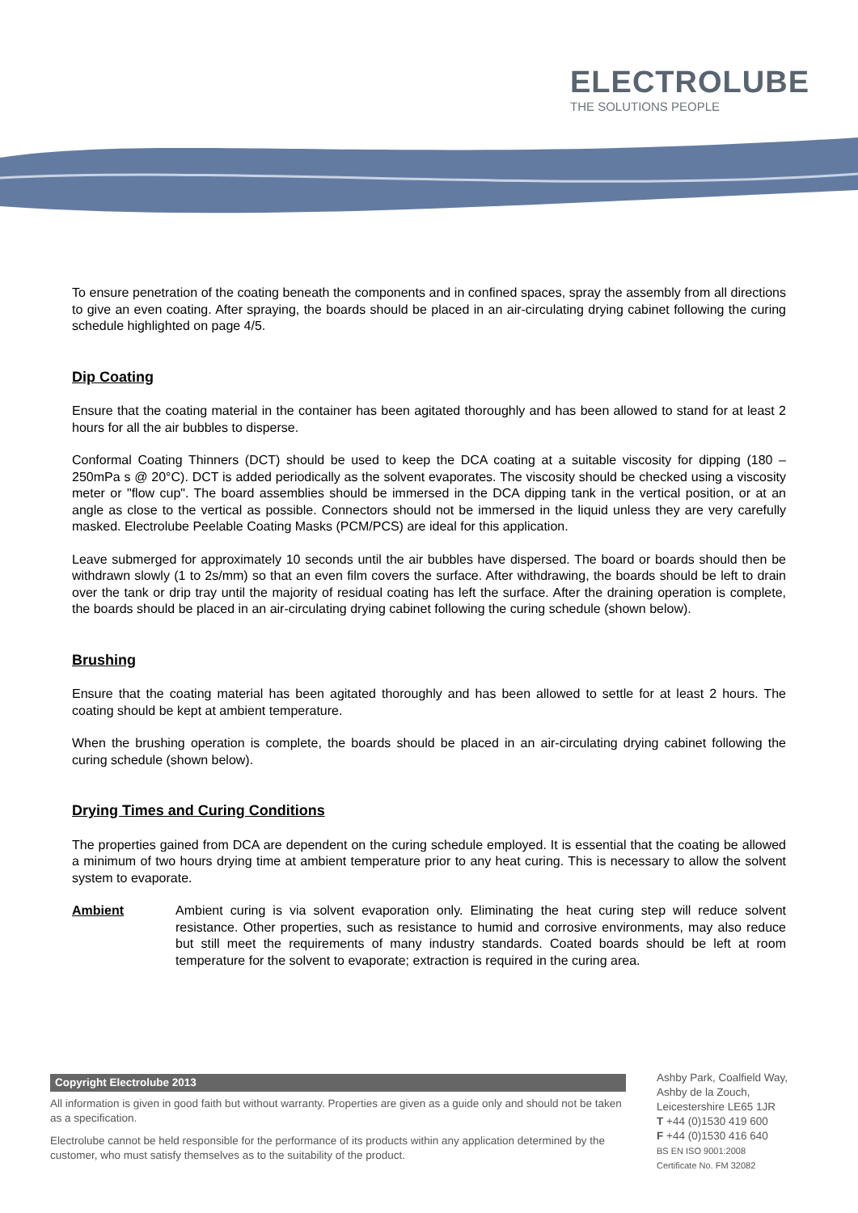ELECTROLUBE
THE SOLUTIONS PEOPLE
To ensure penetration of the coating beneath the components and in confined spaces, spray the assembly from all directions to give an even coating. After spraying, the boards should be placed in an air-circulating drying cabinet following the curing schedule highlighted on page 4/5.
Dip Coating
Ensure that the coating material in the container has been agitated thoroughly and has been allowed to stand for at least 2 hours for all the air bubbles to disperse.
Conformal Coating Thinners (DCT) should be used to keep the DCA coating at a suitable viscosity for dipping (180 – 250mPa s @ 20°C). DCT is added periodically as the solvent evaporates. The viscosity should be checked using a viscosity meter or "flow cup". The board assemblies should be immersed in the DCA dipping tank in the vertical position, or at an angle as close to the vertical as possible. Connectors should not be immersed in the liquid unless they are very carefully masked. Electrolube Peelable Coating Masks (PCM/PCS) are ideal for this application.
Leave submerged for approximately 10 seconds until the air bubbles have dispersed. The board or boards should then be withdrawn slowly (1 to 2s/mm) so that an even film covers the surface. After withdrawing, the boards should be left to drain over the tank or drip tray until the majority of residual coating has left the surface. After the draining operation is complete, the boards should be placed in an air-circulating drying cabinet following the curing schedule (shown below).
Brushing
Ensure that the coating material has been agitated thoroughly and has been allowed to settle for at least 2 hours. The coating should be kept at ambient temperature.
When the brushing operation is complete, the boards should be placed in an air-circulating drying cabinet following the curing schedule (shown below).
Drying Times and Curing Conditions
The properties gained from DCA are dependent on the curing schedule employed. It is essential that the coating be allowed a minimum of two hours drying time at ambient temperature prior to any heat curing. This is necessary to allow the solvent system to evaporate.
Ambient Ambient curing is via solvent evaporation only. Eliminating the heat curing step will reduce solvent resistance. Other properties, such as resistance to humid and corrosive environments, may also reduce but still meet the requirements of many industry standards. Coated boards should be left at room temperature for the solvent to evaporate; extraction is required in the curing area.
Copyright Electrolube 2013
All information is given in good faith but without warranty. Properties are given as a guide only and should not be taken as a specification.
Electrolube cannot be held responsible for the performance of its products within any application determined by the customer, who must satisfy themselves as to the suitability of the product.
Ashby Park, Coalfield Way,
Ashby de la Zouch,
Leicestershire LE65 1JR
T +44 (0)1530 419 600
F +44 (0)1530 416 640
BS EN ISO 9001:2008
Certificate No. FM 32082